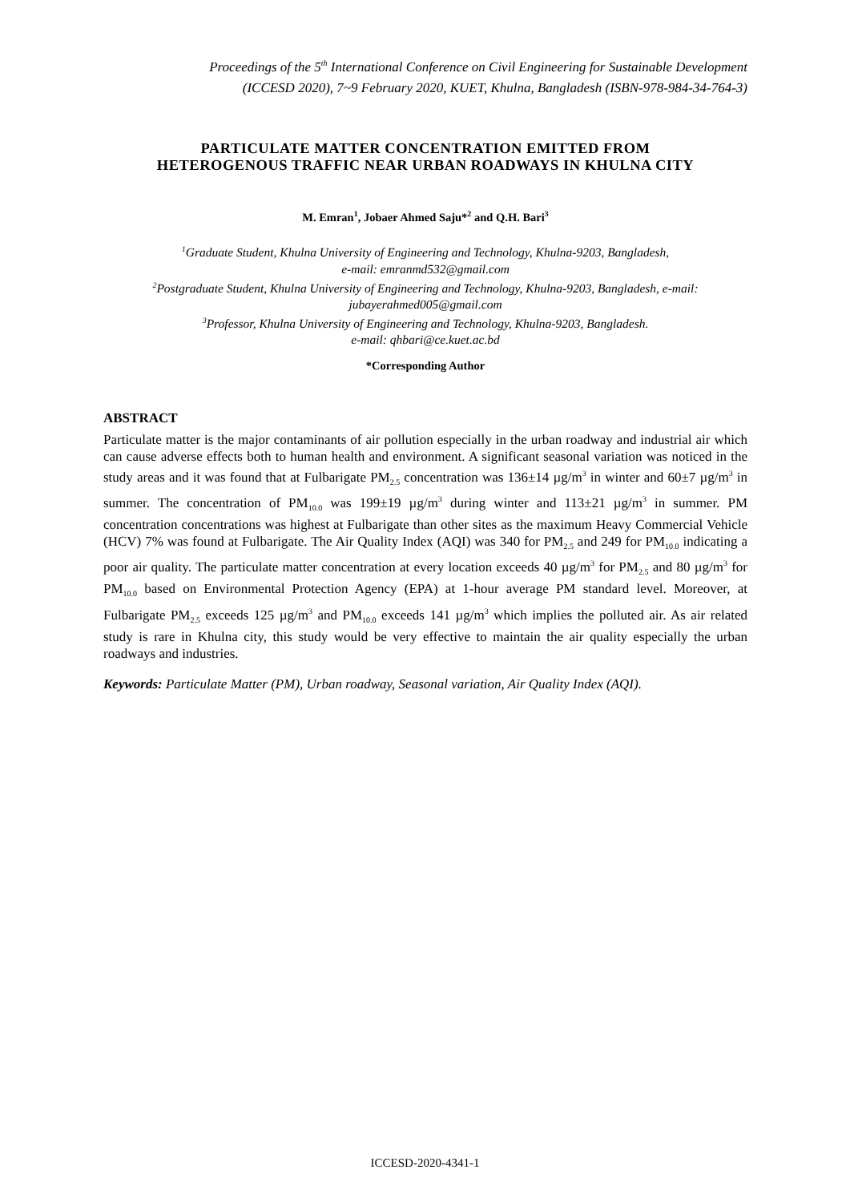Proceedings of the 5<sup>th</sup> International Conference on Civil Engineering for Sustainable Development
(ICCESD 2020), 7~9 February 2020, KUET, Khulna, Bangladesh (ISBN-978-984-34-764-3)
PARTICULATE MATTER CONCENTRATION EMITTED FROM
HETEROGENOUS TRAFFIC NEAR URBAN ROADWAYS IN KHULNA CITY
M. Emran<sup>1</sup>, Jobaer Ahmed Saju*<sup>2</sup> and Q.H. Bari<sup>3</sup>
<sup>1</sup> Graduate Student, Khulna University of Engineering and Technology, Khulna-9203, Bangladesh,
e-mail: emranmd532@gmail.com
<sup>2</sup> Postgraduate Student, Khulna University of Engineering and Technology, Khulna-9203, Bangladesh, e-mail:
jubayerahmed005@gmail.com
<sup>3</sup> Professor, Khulna University of Engineering and Technology, Khulna-9203, Bangladesh.
e-mail: qhbari@ce.kuet.ac.bd
*Corresponding Author
ABSTRACT
Particulate matter is the major contaminants of air pollution especially in the urban roadway and industrial air which can cause adverse effects both to human health and environment. A significant seasonal variation was noticed in the study areas and it was found that at Fulbarigate PM<sub>2.5</sub> concentration was 136±14 µg/m<sup>3</sup> in winter and 60±7 µg/m<sup>3</sup> in summer. The concentration of PM<sub>10.0</sub> was 199±19 µg/m<sup>3</sup> during winter and 113±21 µg/m<sup>3</sup> in summer. PM concentration concentrations was highest at Fulbarigate than other sites as the maximum Heavy Commercial Vehicle (HCV) 7% was found at Fulbarigate. The Air Quality Index (AQI) was 340 for PM<sub>2.5</sub> and 249 for PM<sub>10.0</sub> indicating a poor air quality. The particulate matter concentration at every location exceeds 40 µg/m<sup>3</sup> for PM<sub>2.5</sub> and 80 µg/m<sup>3</sup> for PM<sub>10.0</sub> based on Environmental Protection Agency (EPA) at 1-hour average PM standard level. Moreover, at Fulbarigate PM<sub>2.5</sub> exceeds 125 µg/m<sup>3</sup> and PM<sub>10.0</sub> exceeds 141 µg/m<sup>3</sup> which implies the polluted air. As air related study is rare in Khulna city, this study would be very effective to maintain the air quality especially the urban roadways and industries.
Keywords: Particulate Matter (PM), Urban roadway, Seasonal variation, Air Quality Index (AQI).
ICCESD-2020-4341-1